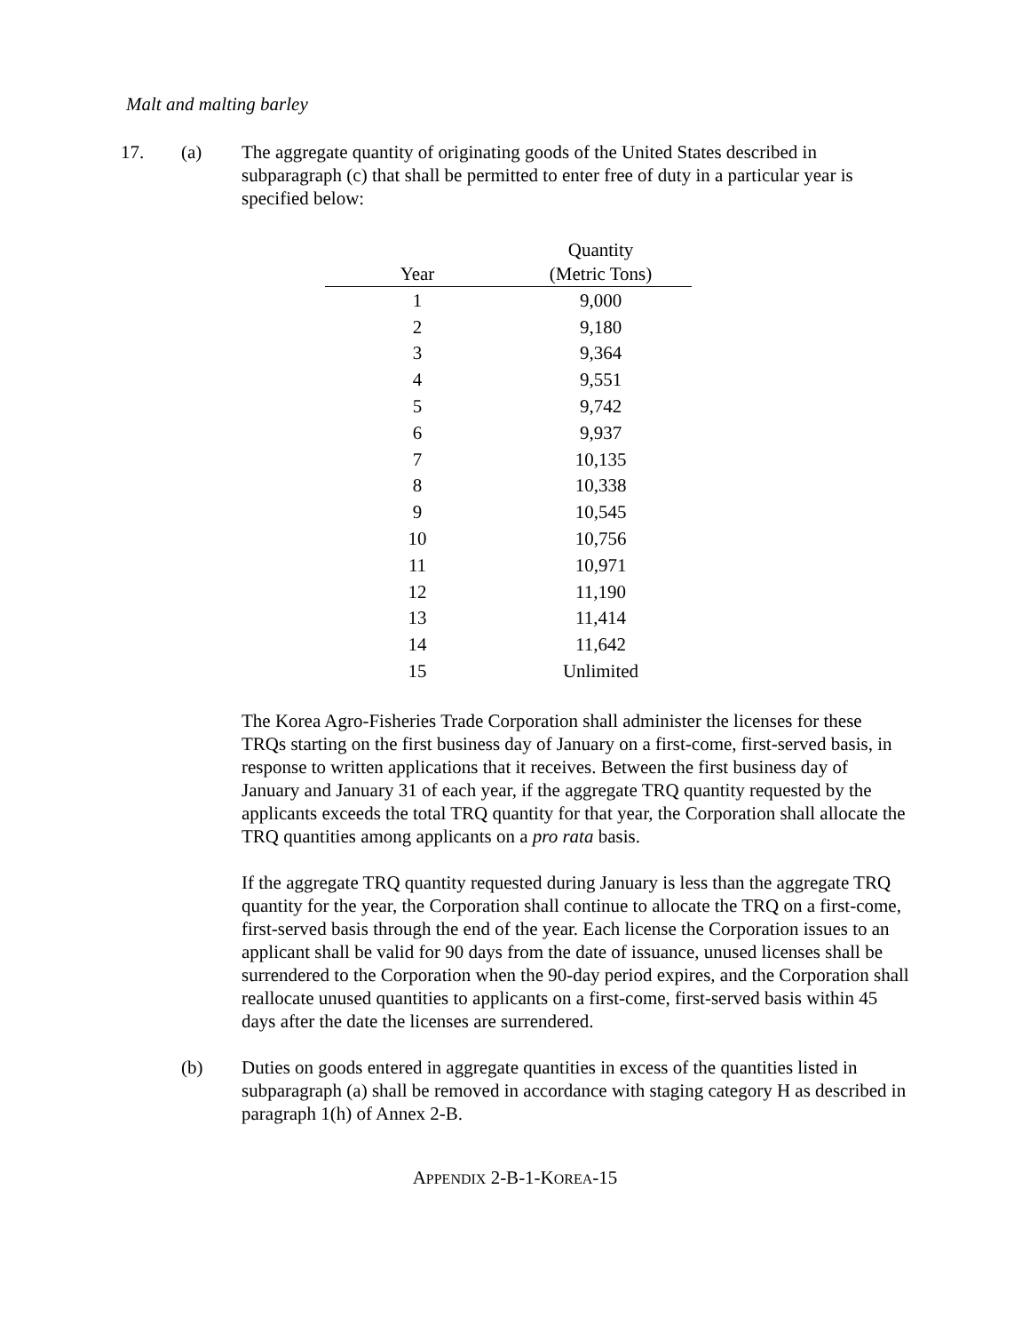Malt and malting barley
17. (a) The aggregate quantity of originating goods of the United States described in subparagraph (c) that shall be permitted to enter free of duty in a particular year is specified below:
| Year | Quantity (Metric Tons) |
| --- | --- |
| 1 | 9,000 |
| 2 | 9,180 |
| 3 | 9,364 |
| 4 | 9,551 |
| 5 | 9,742 |
| 6 | 9,937 |
| 7 | 10,135 |
| 8 | 10,338 |
| 9 | 10,545 |
| 10 | 10,756 |
| 11 | 10,971 |
| 12 | 11,190 |
| 13 | 11,414 |
| 14 | 11,642 |
| 15 | Unlimited |
The Korea Agro-Fisheries Trade Corporation shall administer the licenses for these TRQs starting on the first business day of January on a first-come, first-served basis, in response to written applications that it receives. Between the first business day of January and January 31 of each year, if the aggregate TRQ quantity requested by the applicants exceeds the total TRQ quantity for that year, the Corporation shall allocate the TRQ quantities among applicants on a pro rata basis.
If the aggregate TRQ quantity requested during January is less than the aggregate TRQ quantity for the year, the Corporation shall continue to allocate the TRQ on a first-come, first-served basis through the end of the year. Each license the Corporation issues to an applicant shall be valid for 90 days from the date of issuance, unused licenses shall be surrendered to the Corporation when the 90-day period expires, and the Corporation shall reallocate unused quantities to applicants on a first-come, first-served basis within 45 days after the date the licenses are surrendered.
(b) Duties on goods entered in aggregate quantities in excess of the quantities listed in subparagraph (a) shall be removed in accordance with staging category H as described in paragraph 1(h) of Annex 2-B.
APPENDIX 2-B-1-KOREA-15